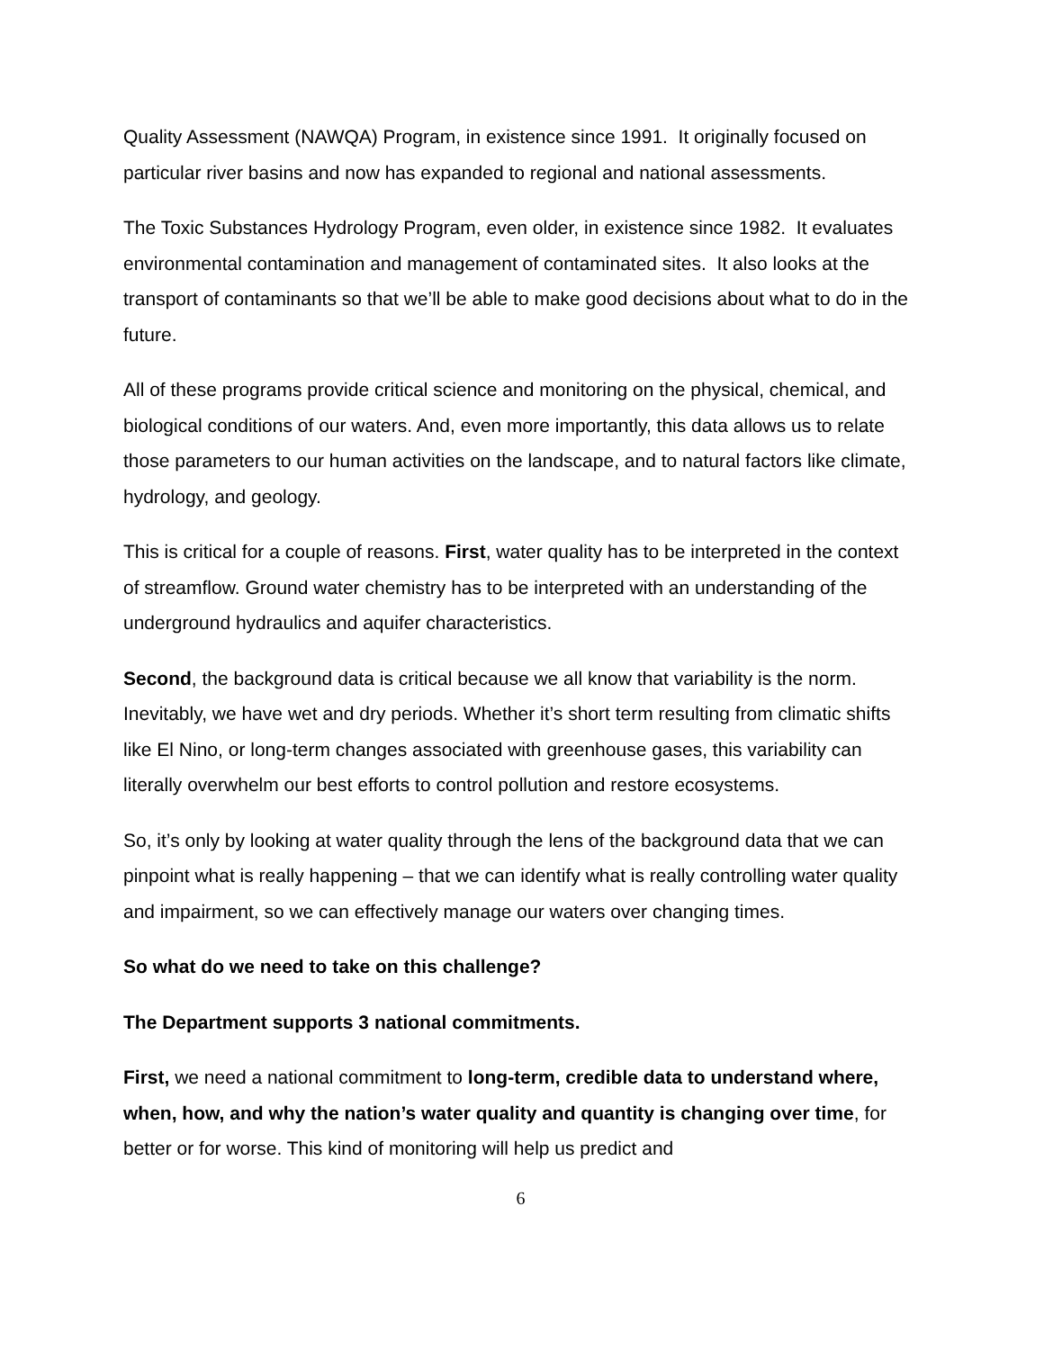Quality Assessment (NAWQA) Program, in existence since 1991. It originally focused on particular river basins and now has expanded to regional and national assessments.
The Toxic Substances Hydrology Program, even older, in existence since 1982. It evaluates environmental contamination and management of contaminated sites. It also looks at the transport of contaminants so that we’ll be able to make good decisions about what to do in the future.
All of these programs provide critical science and monitoring on the physical, chemical, and biological conditions of our waters. And, even more importantly, this data allows us to relate those parameters to our human activities on the landscape, and to natural factors like climate, hydrology, and geology.
This is critical for a couple of reasons. First, water quality has to be interpreted in the context of streamflow. Ground water chemistry has to be interpreted with an understanding of the underground hydraulics and aquifer characteristics.
Second, the background data is critical because we all know that variability is the norm. Inevitably, we have wet and dry periods. Whether it’s short term resulting from climatic shifts like El Nino, or long-term changes associated with greenhouse gases, this variability can literally overwhelm our best efforts to control pollution and restore ecosystems.
So, it’s only by looking at water quality through the lens of the background data that we can pinpoint what is really happening – that we can identify what is really controlling water quality and impairment, so we can effectively manage our waters over changing times.
So what do we need to take on this challenge?
The Department supports 3 national commitments.
First, we need a national commitment to long-term, credible data to understand where, when, how, and why the nation’s water quality and quantity is changing over time, for better or for worse. This kind of monitoring will help us predict and
6